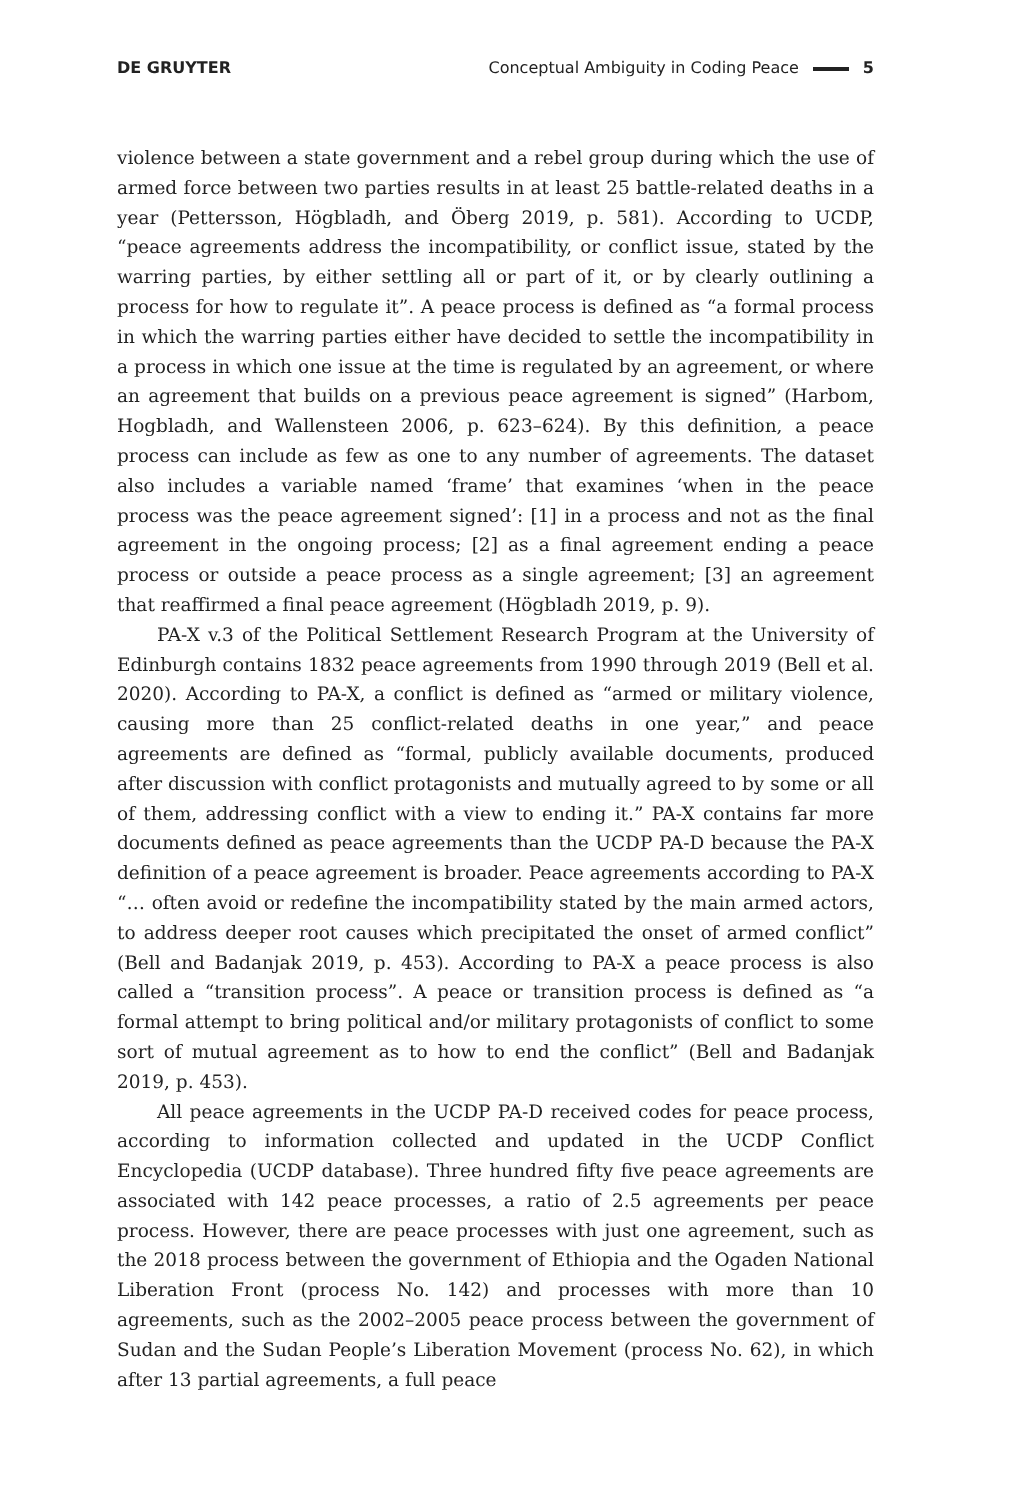DE GRUYTER Conceptual Ambiguity in Coding Peace 5
violence between a state government and a rebel group during which the use of armed force between two parties results in at least 25 battle-related deaths in a year (Pettersson, Högbladh, and Öberg 2019, p. 581). According to UCDP, “peace agreements address the incompatibility, or conflict issue, stated by the warring parties, by either settling all or part of it, or by clearly outlining a process for how to regulate it”. A peace process is defined as “a formal process in which the warring parties either have decided to settle the incompatibility in a process in which one issue at the time is regulated by an agreement, or where an agreement that builds on a previous peace agreement is signed” (Harbom, Hogbladh, and Wallensteen 2006, p. 623–624). By this definition, a peace process can include as few as one to any number of agreements. The dataset also includes a variable named ‘frame’ that examines ‘when in the peace process was the peace agreement signed’: [1] in a process and not as the final agreement in the ongoing process; [2] as a final agreement ending a peace process or outside a peace process as a single agreement; [3] an agreement that reaffirmed a final peace agreement (Högbladh 2019, p. 9).
PA-X v.3 of the Political Settlement Research Program at the University of Edinburgh contains 1832 peace agreements from 1990 through 2019 (Bell et al. 2020). According to PA-X, a conflict is defined as “armed or military violence, causing more than 25 conflict-related deaths in one year,” and peace agreements are defined as “formal, publicly available documents, produced after discussion with conflict protagonists and mutually agreed to by some or all of them, addressing conflict with a view to ending it.” PA-X contains far more documents defined as peace agreements than the UCDP PA-D because the PA-X definition of a peace agreement is broader. Peace agreements according to PA-X “… often avoid or redefine the incompatibility stated by the main armed actors, to address deeper root causes which precipitated the onset of armed conflict” (Bell and Badanjak 2019, p. 453). According to PA-X a peace process is also called a “transition process”. A peace or transition process is defined as “a formal attempt to bring political and/or military protagonists of conflict to some sort of mutual agreement as to how to end the conflict” (Bell and Badanjak 2019, p. 453).
All peace agreements in the UCDP PA-D received codes for peace process, according to information collected and updated in the UCDP Conflict Encyclopedia (UCDP database). Three hundred fifty five peace agreements are associated with 142 peace processes, a ratio of 2.5 agreements per peace process. However, there are peace processes with just one agreement, such as the 2018 process between the government of Ethiopia and the Ogaden National Liberation Front (process No. 142) and processes with more than 10 agreements, such as the 2002–2005 peace process between the government of Sudan and the Sudan People’s Liberation Movement (process No. 62), in which after 13 partial agreements, a full peace